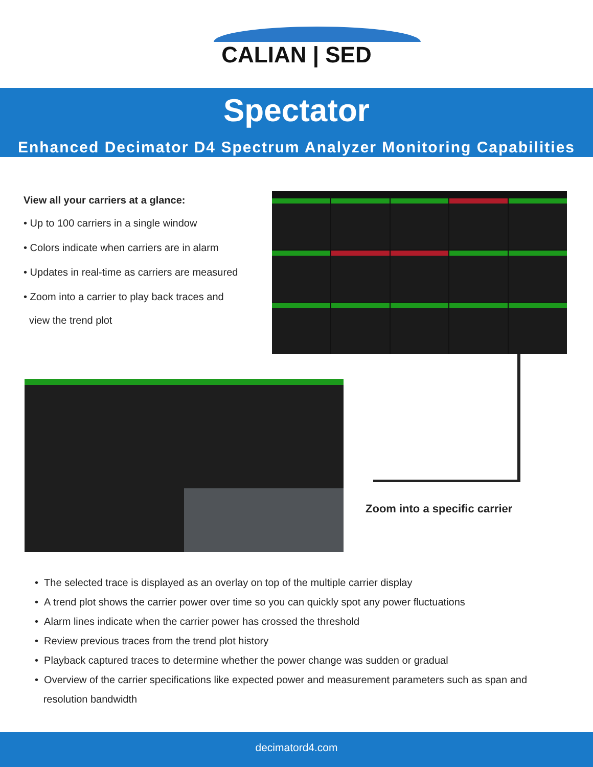CALIAN | SED
Spectator
Enhanced Decimator D4 Spectrum Analyzer Monitoring Capabilities
View all your carriers at a glance:
• Up to 100 carriers in a single window
• Colors indicate when carriers are in alarm
• Updates in real-time as carriers are measured
• Zoom into a carrier to play back traces and
view the trend plot
Zoom into a specific carrier
• The selected trace is displayed as an overlay on top of the multiple carrier display
• A trend plot shows the carrier power over time so you can quickly spot any power fluctuations
• Alarm lines indicate when the carrier power has crossed the threshold
• Review previous traces from the trend plot history
• Playback captured traces to determine whether the power change was sudden or gradual
• Overview of the carrier specifications like expected power and measurement parameters such as span and
resolution bandwidth
decimatord4.com